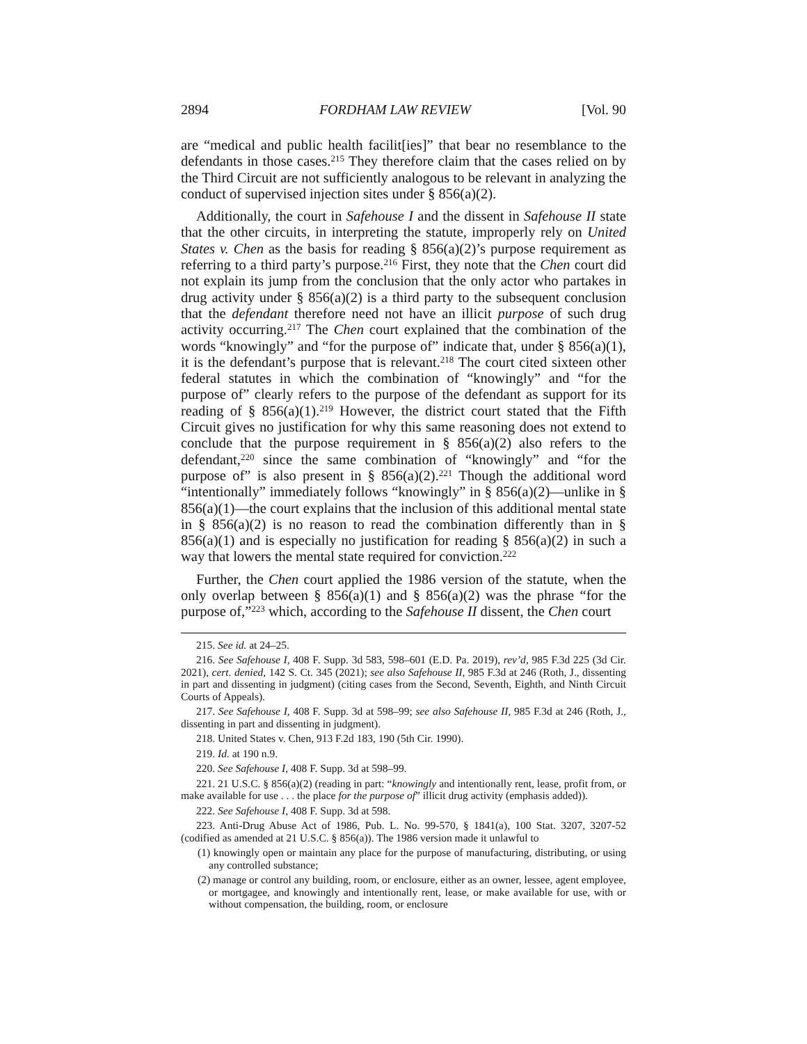2894 FORDHAM LAW REVIEW [Vol. 90
are “medical and public health facilit[ies]” that bear no resemblance to the defendants in those cases.<sup>215</sup> They therefore claim that the cases relied on by the Third Circuit are not sufficiently analogous to be relevant in analyzing the conduct of supervised injection sites under § 856(a)(2).
Additionally, the court in Safehouse I and the dissent in Safehouse II state that the other circuits, in interpreting the statute, improperly rely on United States v. Chen as the basis for reading § 856(a)(2)’s purpose requirement as referring to a third party’s purpose.<sup>216</sup> First, they note that the Chen court did not explain its jump from the conclusion that the only actor who partakes in drug activity under § 856(a)(2) is a third party to the subsequent conclusion that the defendant therefore need not have an illicit purpose of such drug activity occurring.<sup>217</sup> The Chen court explained that the combination of the words “knowingly” and “for the purpose of” indicate that, under § 856(a)(1), it is the defendant’s purpose that is relevant.<sup>218</sup> The court cited sixteen other federal statutes in which the combination of “knowingly” and “for the purpose of” clearly refers to the purpose of the defendant as support for its reading of § 856(a)(1).<sup>219</sup> However, the district court stated that the Fifth Circuit gives no justification for why this same reasoning does not extend to conclude that the purpose requirement in § 856(a)(2) also refers to the defendant,<sup>220</sup> since the same combination of “knowingly” and “for the purpose of” is also present in § 856(a)(2).<sup>221</sup> Though the additional word “intentionally” immediately follows “knowingly” in § 856(a)(2)—unlike in § 856(a)(1)—the court explains that the inclusion of this additional mental state in § 856(a)(2) is no reason to read the combination differently than in § 856(a)(1) and is especially no justification for reading § 856(a)(2) in such a way that lowers the mental state required for conviction.<sup>222</sup>
Further, the Chen court applied the 1986 version of the statute, when the only overlap between § 856(a)(1) and § 856(a)(2) was the phrase “for the purpose of,”<sup>223</sup> which, according to the Safehouse II dissent, the Chen court
215. See id. at 24–25.
216. See Safehouse I, 408 F. Supp. 3d 583, 598–601 (E.D. Pa. 2019), rev’d, 985 F.3d 225 (3d Cir. 2021), cert. denied, 142 S. Ct. 345 (2021); see also Safehouse II, 985 F.3d at 246 (Roth, J., dissenting in part and dissenting in judgment) (citing cases from the Second, Seventh, Eighth, and Ninth Circuit Courts of Appeals).
217. See Safehouse I, 408 F. Supp. 3d at 598–99; see also Safehouse II, 985 F.3d at 246 (Roth, J., dissenting in part and dissenting in judgment).
218. United States v. Chen, 913 F.2d 183, 190 (5th Cir. 1990).
219. Id. at 190 n.9.
220. See Safehouse I, 408 F. Supp. 3d at 598–99.
221. 21 U.S.C. § 856(a)(2) (reading in part: “knowingly and intentionally rent, lease, profit from, or make available for use . . . the place for the purpose of” illicit drug activity (emphasis added)).
222. See Safehouse I, 408 F. Supp. 3d at 598.
223. Anti-Drug Abuse Act of 1986, Pub. L. No. 99-570, § 1841(a), 100 Stat. 3207, 3207-52 (codified as amended at 21 U.S.C. § 856(a)). The 1986 version made it unlawful to
(1) knowingly open or maintain any place for the purpose of manufacturing, distributing, or using any controlled substance;
(2) manage or control any building, room, or enclosure, either as an owner, lessee, agent employee, or mortgagee, and knowingly and intentionally rent, lease, or make available for use, with or without compensation, the building, room, or enclosure